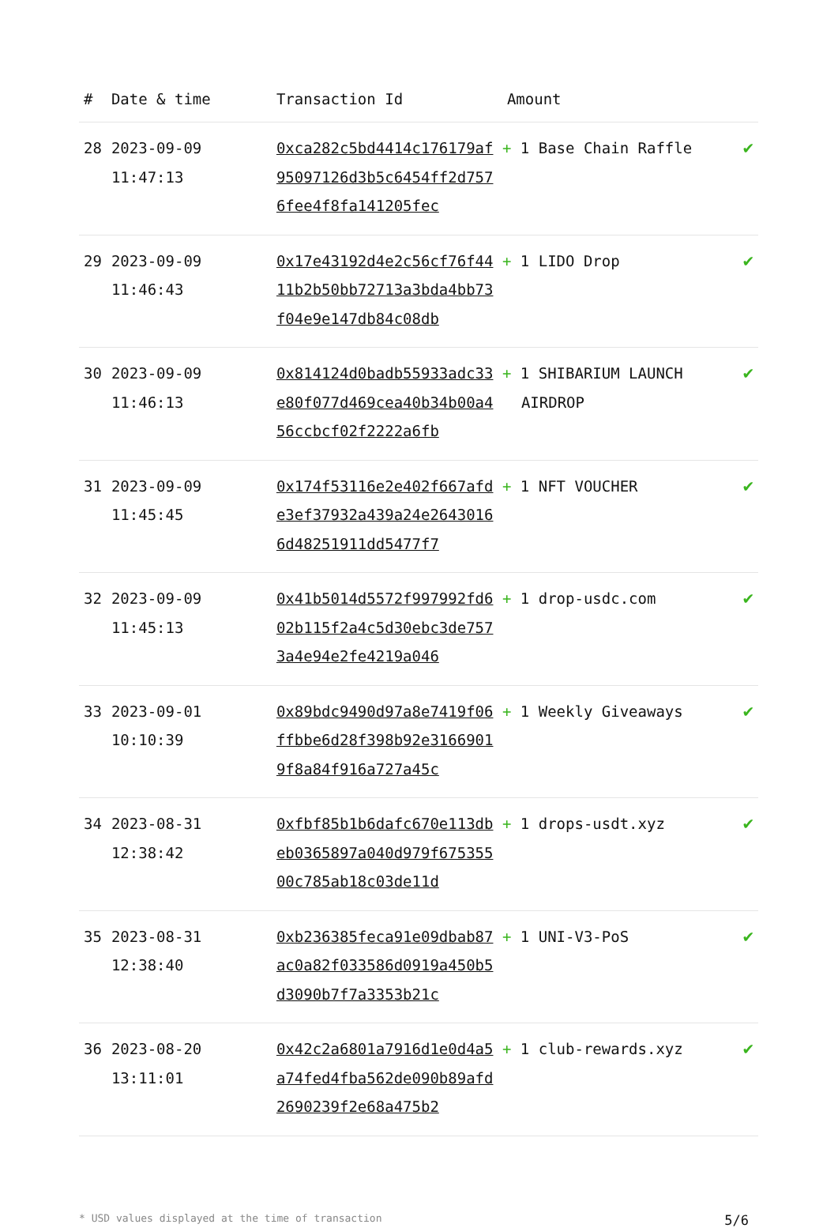| # | Date & time | Transaction Id | Amount | |
| --- | --- | --- | --- | --- |
| 28 | 2023-09-09 11:47:13 | 0xca282c5bd4414c176179af95097126d3b5c6454ff2d7576fee4f8fa141205fec | + 1 Base Chain Raffle | ✔ |
| 29 | 2023-09-09 11:46:43 | 0x17e43192d4e2c56cf76f4411b2b50bb72713a3bda4bb73f04e9e147db84c08db | + 1 LIDO Drop | ✔ |
| 30 | 2023-09-09 11:46:13 | 0x814124d0badb55933adc33e80f077d469cea40b34b00a456ccbcf02f2222a6fb | + 1 SHIBARIUM LAUNCH AIRDROP | ✔ |
| 31 | 2023-09-09 11:45:45 | 0x174f53116e2e402f667afde3ef37932a439a24e26430166d48251911dd5477f7 | + 1 NFT VOUCHER | ✔ |
| 32 | 2023-09-09 11:45:13 | 0x41b5014d5572f997992fd602b115f2a4c5d30ebc3de7573a4e94e2fe4219a046 | + 1 drop-usdc.com | ✔ |
| 33 | 2023-09-01 10:10:39 | 0x89bdc9490d97a8e7419f06ffbbe6d28f398b92e31669019f8a84f916a727a45c | + 1 Weekly Giveaways | ✔ |
| 34 | 2023-08-31 12:38:42 | 0xfbf85b1b6dafc670e113dbeb0365897a040d979f67535500c785ab18c03de11d | + 1 drops-usdt.xyz | ✔ |
| 35 | 2023-08-31 12:38:40 | 0xb236385feca91e09dbab87ac0a82f033586d0919a450b5d3090b7f7a3353b21c | + 1 UNI-V3-PoS | ✔ |
| 36 | 2023-08-20 13:11:01 | 0x42c2a6801a7916d1e0d4a5a74fed4fba562de090b89afd2690239f2e68a475b2 | + 1 club-rewards.xyz | ✔ |
* USD values displayed at the time of transaction 5/6